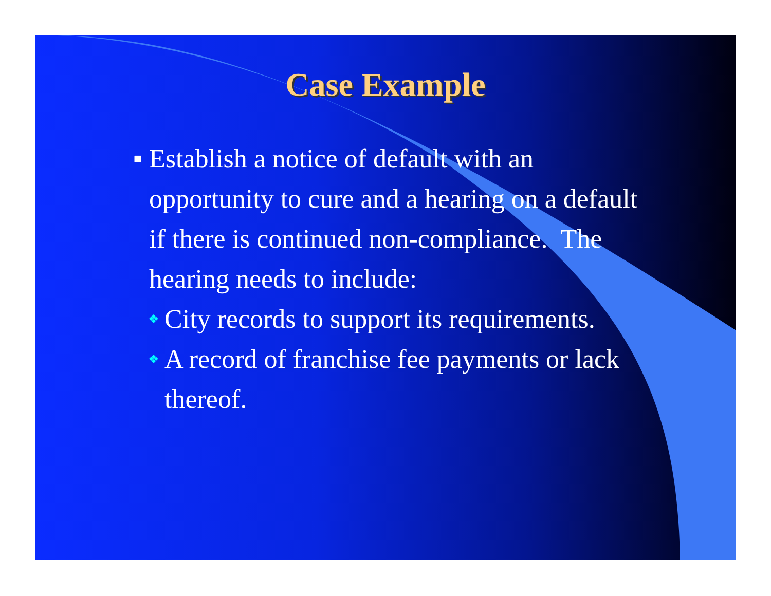Case Example
■ Establish a notice of default with an opportunity to cure and a hearing on a default if there is continued non-compliance. The hearing needs to include:
❖ City records to support its requirements.
❖ A record of franchise fee payments or lack thereof.